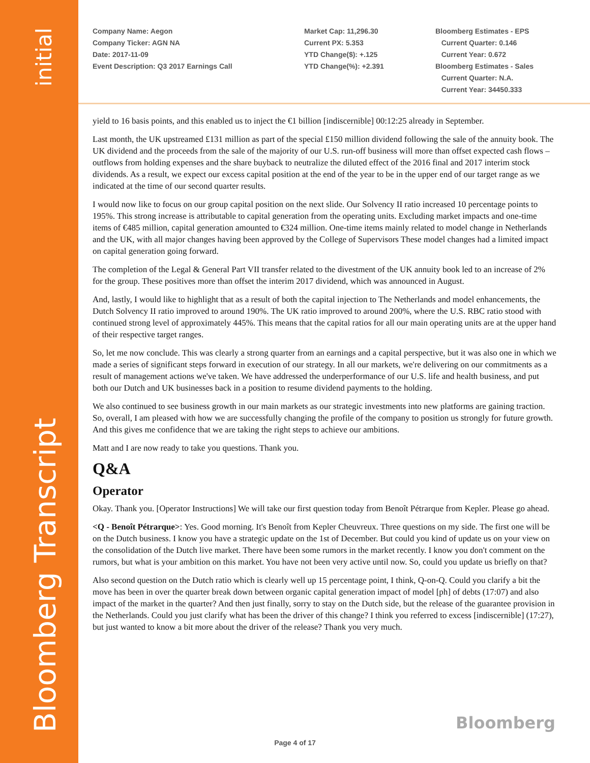initial
Bloomberg Transcript
Company Name: Aegon
Company Ticker: AGN NA
Date: 2017-11-09
Event Description: Q3 2017 Earnings Call
Market Cap: 11,296.30
Current PX: 5.353
YTD Change($): +.125
YTD Change(%): +2.391
Bloomberg Estimates - EPS
Current Quarter: 0.146
Current Year: 0.672
Bloomberg Estimates - Sales
Current Quarter: N.A.
Current Year: 34450.333
yield to 16 basis points, and this enabled us to inject the €1 billion [indiscernible] 00:12:25 already in September.
Last month, the UK upstreamed £131 million as part of the special £150 million dividend following the sale of the annuity book. The UK dividend and the proceeds from the sale of the majority of our U.S. run-off business will more than offset expected cash flows – outflows from holding expenses and the share buyback to neutralize the diluted effect of the 2016 final and 2017 interim stock dividends. As a result, we expect our excess capital position at the end of the year to be in the upper end of our target range as we indicated at the time of our second quarter results.
I would now like to focus on our group capital position on the next slide. Our Solvency II ratio increased 10 percentage points to 195%. This strong increase is attributable to capital generation from the operating units. Excluding market impacts and one-time items of €485 million, capital generation amounted to €324 million. One-time items mainly related to model change in Netherlands and the UK, with all major changes having been approved by the College of Supervisors These model changes had a limited impact on capital generation going forward.
The completion of the Legal & General Part VII transfer related to the divestment of the UK annuity book led to an increase of 2% for the group. These positives more than offset the interim 2017 dividend, which was announced in August.
And, lastly, I would like to highlight that as a result of both the capital injection to The Netherlands and model enhancements, the Dutch Solvency II ratio improved to around 190%. The UK ratio improved to around 200%, where the U.S. RBC ratio stood with continued strong level of approximately 445%. This means that the capital ratios for all our main operating units are at the upper hand of their respective target ranges.
So, let me now conclude. This was clearly a strong quarter from an earnings and a capital perspective, but it was also one in which we made a series of significant steps forward in execution of our strategy. In all our markets, we're delivering on our commitments as a result of management actions we've taken. We have addressed the underperformance of our U.S. life and health business, and put both our Dutch and UK businesses back in a position to resume dividend payments to the holding.
We also continued to see business growth in our main markets as our strategic investments into new platforms are gaining traction. So, overall, I am pleased with how we are successfully changing the profile of the company to position us strongly for future growth. And this gives me confidence that we are taking the right steps to achieve our ambitions.
Matt and I are now ready to take you questions. Thank you.
Q&A
Operator
Okay. Thank you. [Operator Instructions] We will take our first question today from Benoît Pétrarque from Kepler. Please go ahead.
<Q - Benoît Pétrarque>: Yes. Good morning. It's Benoît from Kepler Cheuvreux. Three questions on my side. The first one will be on the Dutch business. I know you have a strategic update on the 1st of December. But could you kind of update us on your view on the consolidation of the Dutch live market. There have been some rumors in the market recently. I know you don't comment on the rumors, but what is your ambition on this market. You have not been very active until now. So, could you update us briefly on that?
Also second question on the Dutch ratio which is clearly well up 15 percentage point, I think, Q-on-Q. Could you clarify a bit the move has been in over the quarter break down between organic capital generation impact of model [ph] of debts (17:07) and also impact of the market in the quarter? And then just finally, sorry to stay on the Dutch side, but the release of the guarantee provision in the Netherlands. Could you just clarify what has been the driver of this change? I think you referred to excess [indiscernible] (17:27), but just wanted to know a bit more about the driver of the release? Thank you very much.
Bloomberg
Page 4 of 17